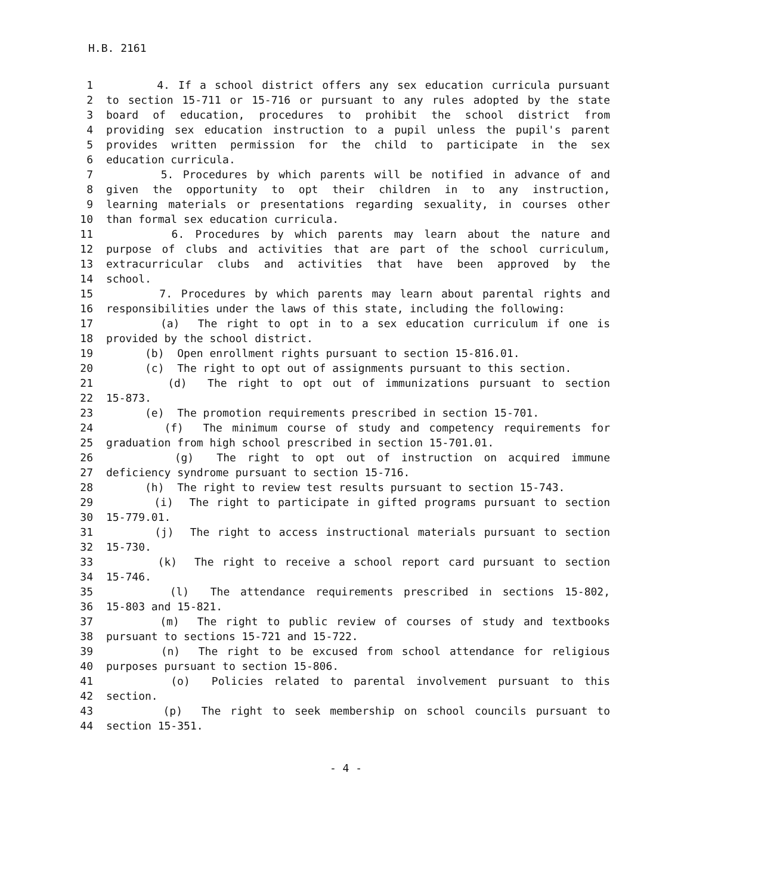H.B. 2161
1 4. If a school district offers any sex education curricula pursuant
2 to section 15-711 or 15-716 or pursuant to any rules adopted by the state
3 board of education, procedures to prohibit the school district from
4 providing sex education instruction to a pupil unless the pupil's parent
5 provides written permission for the child to participate in the sex
6 education curricula.
7 5. Procedures by which parents will be notified in advance of and
8 given the opportunity to opt their children in to any instruction,
9 learning materials or presentations regarding sexuality, in courses other
10 than formal sex education curricula.
11 6. Procedures by which parents may learn about the nature and
12 purpose of clubs and activities that are part of the school curriculum,
13 extracurricular clubs and activities that have been approved by the
14 school.
15 7. Procedures by which parents may learn about parental rights and
16 responsibilities under the laws of this state, including the following:
17 (a) The right to opt in to a sex education curriculum if one is
18 provided by the school district.
19 (b) Open enrollment rights pursuant to section 15-816.01.
20 (c) The right to opt out of assignments pursuant to this section.
21 (d) The right to opt out of immunizations pursuant to section
22 15-873.
23 (e) The promotion requirements prescribed in section 15-701.
24 (f) The minimum course of study and competency requirements for
25 graduation from high school prescribed in section 15-701.01.
26 (g) The right to opt out of instruction on acquired immune
27 deficiency syndrome pursuant to section 15-716.
28 (h) The right to review test results pursuant to section 15-743.
29 (i) The right to participate in gifted programs pursuant to section
30 15-779.01.
31 (j) The right to access instructional materials pursuant to section
32 15-730.
33 (k) The right to receive a school report card pursuant to section
34 15-746.
35 (l) The attendance requirements prescribed in sections 15-802,
36 15-803 and 15-821.
37 (m) The right to public review of courses of study and textbooks
38 pursuant to sections 15-721 and 15-722.
39 (n) The right to be excused from school attendance for religious
40 purposes pursuant to section 15-806.
41 (o) Policies related to parental involvement pursuant to this
42 section.
43 (p) The right to seek membership on school councils pursuant to
44 section 15-351.
- 4 -